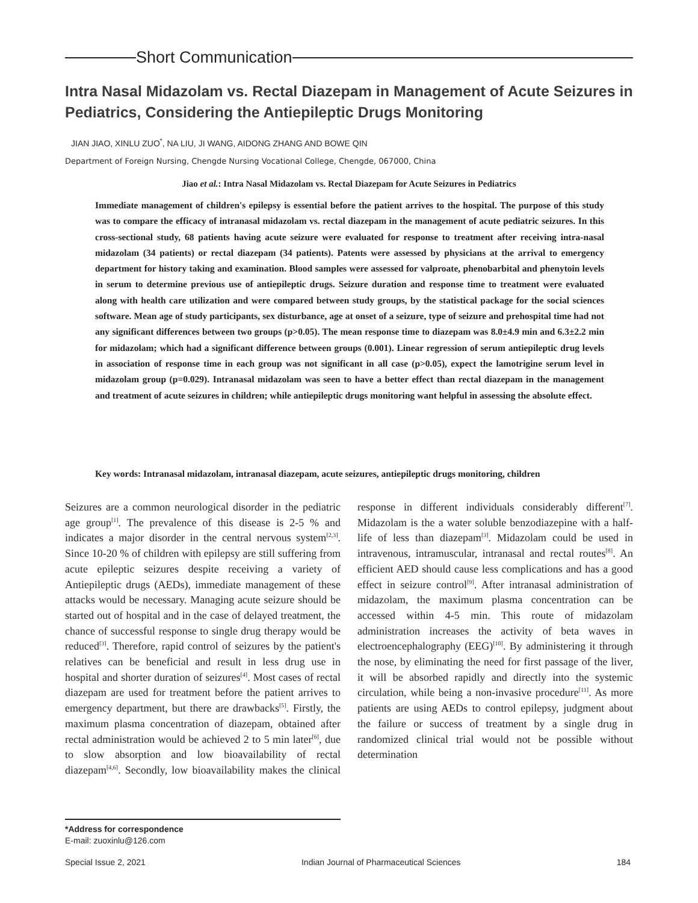Short Communication
Intra Nasal Midazolam vs. Rectal Diazepam in Management of Acute Seizures in Pediatrics, Considering the Antiepileptic Drugs Monitoring
JIAN JIAO, XINLU ZUO<sup>*</sup>, NA LIU, JI WANG, AIDONG ZHANG AND BOWE QIN
Department of Foreign Nursing, Chengde Nursing Vocational College, Chengde, 067000, China
Jiao et al.: Intra Nasal Midazolam vs. Rectal Diazepam for Acute Seizures in Pediatrics
Immediate management of children's epilepsy is essential before the patient arrives to the hospital. The purpose of this study was to compare the efficacy of intranasal midazolam vs. rectal diazepam in the management of acute pediatric seizures. In this cross-sectional study, 68 patients having acute seizure were evaluated for response to treatment after receiving intra-nasal midazolam (34 patients) or rectal diazepam (34 patients). Patents were assessed by physicians at the arrival to emergency department for history taking and examination. Blood samples were assessed for valproate, phenobarbital and phenytoin levels in serum to determine previous use of antiepileptic drugs. Seizure duration and response time to treatment were evaluated along with health care utilization and were compared between study groups, by the statistical package for the social sciences software. Mean age of study participants, sex disturbance, age at onset of a seizure, type of seizure and prehospital time had not any significant differences between two groups (p>0.05). The mean response time to diazepam was 8.0±4.9 min and 6.3±2.2 min for midazolam; which had a significant difference between groups (0.001). Linear regression of serum antiepileptic drug levels in association of response time in each group was not significant in all case (p>0.05), expect the lamotrigine serum level in midazolam group (p=0.029). Intranasal midazolam was seen to have a better effect than rectal diazepam in the management and treatment of acute seizures in children; while antiepileptic drugs monitoring want helpful in assessing the absolute effect.
Key words: Intranasal midazolam, intranasal diazepam, acute seizures, antiepileptic drugs monitoring, children
Seizures are a common neurological disorder in the pediatric age group<sup>[1]</sup>. The prevalence of this disease is 2-5 % and indicates a major disorder in the central nervous system<sup>[2,3]</sup>. Since 10-20 % of children with epilepsy are still suffering from acute epileptic seizures despite receiving a variety of Antiepileptic drugs (AEDs), immediate management of these attacks would be necessary. Managing acute seizure should be started out of hospital and in the case of delayed treatment, the chance of successful response to single drug therapy would be reduced<sup>[3]</sup>. Therefore, rapid control of seizures by the patient's relatives can be beneficial and result in less drug use in hospital and shorter duration of seizures<sup>[4]</sup>. Most cases of rectal diazepam are used for treatment before the patient arrives to emergency department, but there are drawbacks<sup>[5]</sup>. Firstly, the maximum plasma concentration of diazepam, obtained after rectal administration would be achieved 2 to 5 min later<sup>[6]</sup>, due to slow absorption and low bioavailability of rectal diazepam<sup>[4,6]</sup>. Secondly, low bioavailability makes the clinical response in different individuals considerably different<sup>[7]</sup>. Midazolam is the a water soluble benzodiazepine with a half-life of less than diazepam<sup>[3]</sup>. Midazolam could be used in intravenous, intramuscular, intranasal and rectal routes<sup>[8]</sup>. An efficient AED should cause less complications and has a good effect in seizure control<sup>[9]</sup>. After intranasal administration of midazolam, the maximum plasma concentration can be accessed within 4-5 min. This route of midazolam administration increases the activity of beta waves in electroencephalography (EEG)<sup>[10]</sup>. By administering it through the nose, by eliminating the need for first passage of the liver, it will be absorbed rapidly and directly into the systemic circulation, while being a non-invasive procedure<sup>[11]</sup>. As more patients are using AEDs to control epilepsy, judgment about the failure or success of treatment by a single drug in randomized clinical trial would not be possible without determination
*Address for correspondence
E-mail: zuoxinlu@126.com
Special Issue 2, 2021 Indian Journal of Pharmaceutical Sciences 184